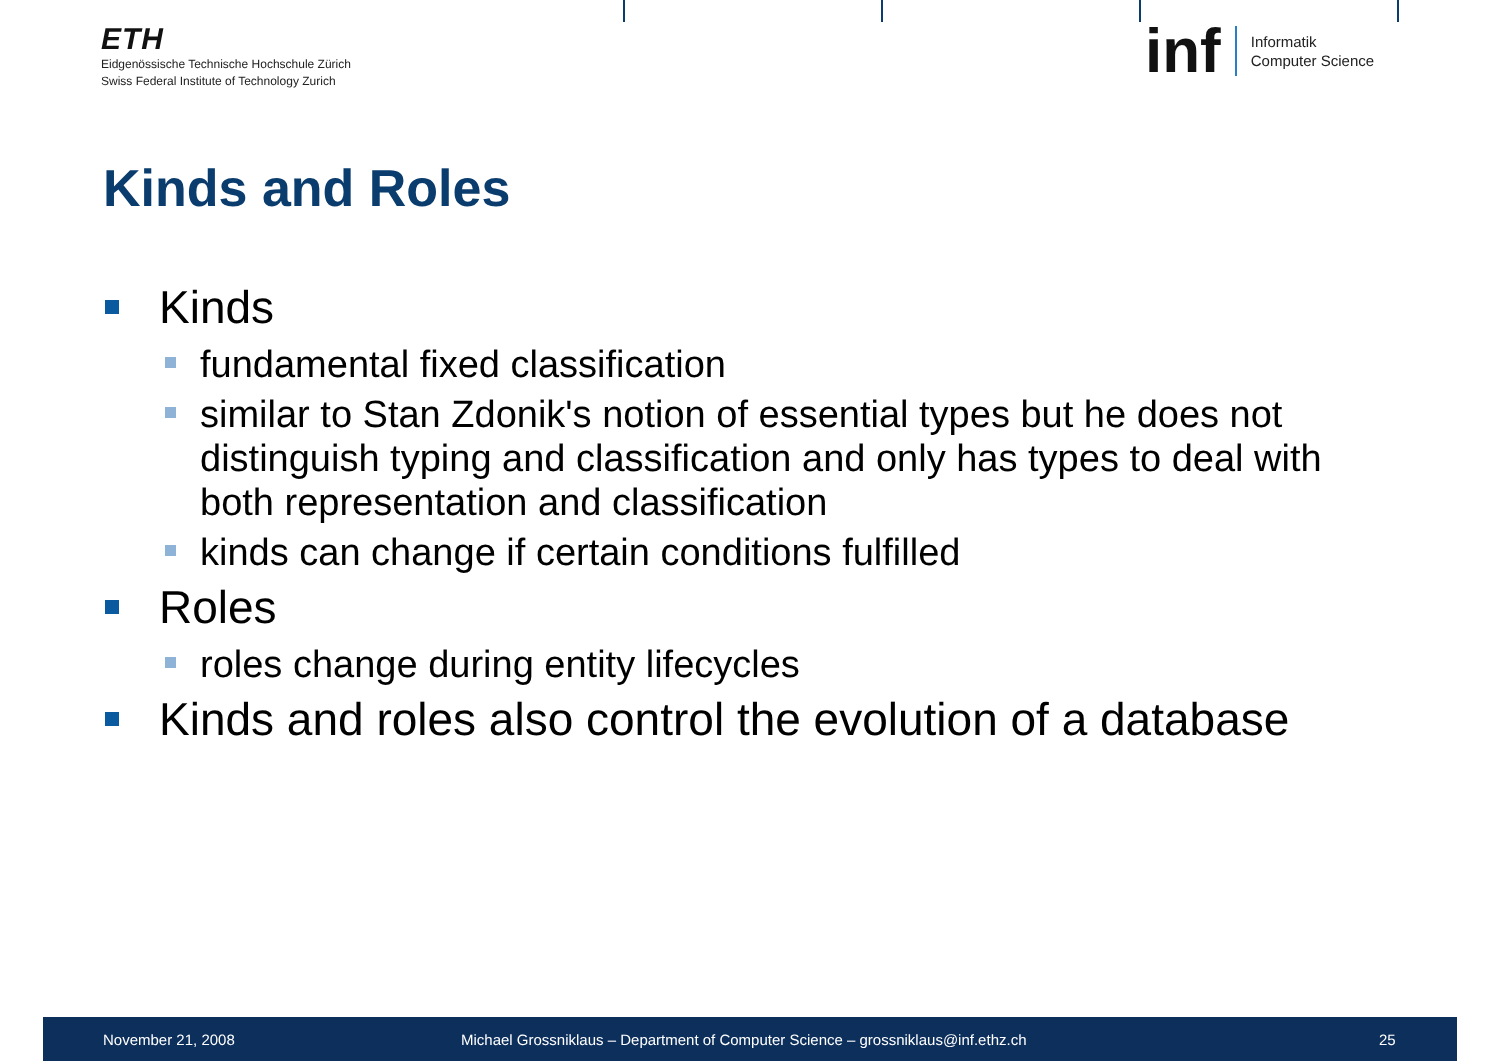ETH
Eidgenössische Technische Hochschule Zürich
Swiss Federal Institute of Technology Zurich
inf Informatik
Computer Science
Kinds and Roles
Kinds
fundamental fixed classification
similar to Stan Zdonik's notion of essential types but he does not distinguish typing and classification and only has types to deal with both representation and classification
kinds can change if certain conditions fulfilled
Roles
roles change during entity lifecycles
Kinds and roles also control the evolution of a database
November 21, 2008 Michael Grossniklaus – Department of Computer Science – grossniklaus@inf.ethz.ch 25